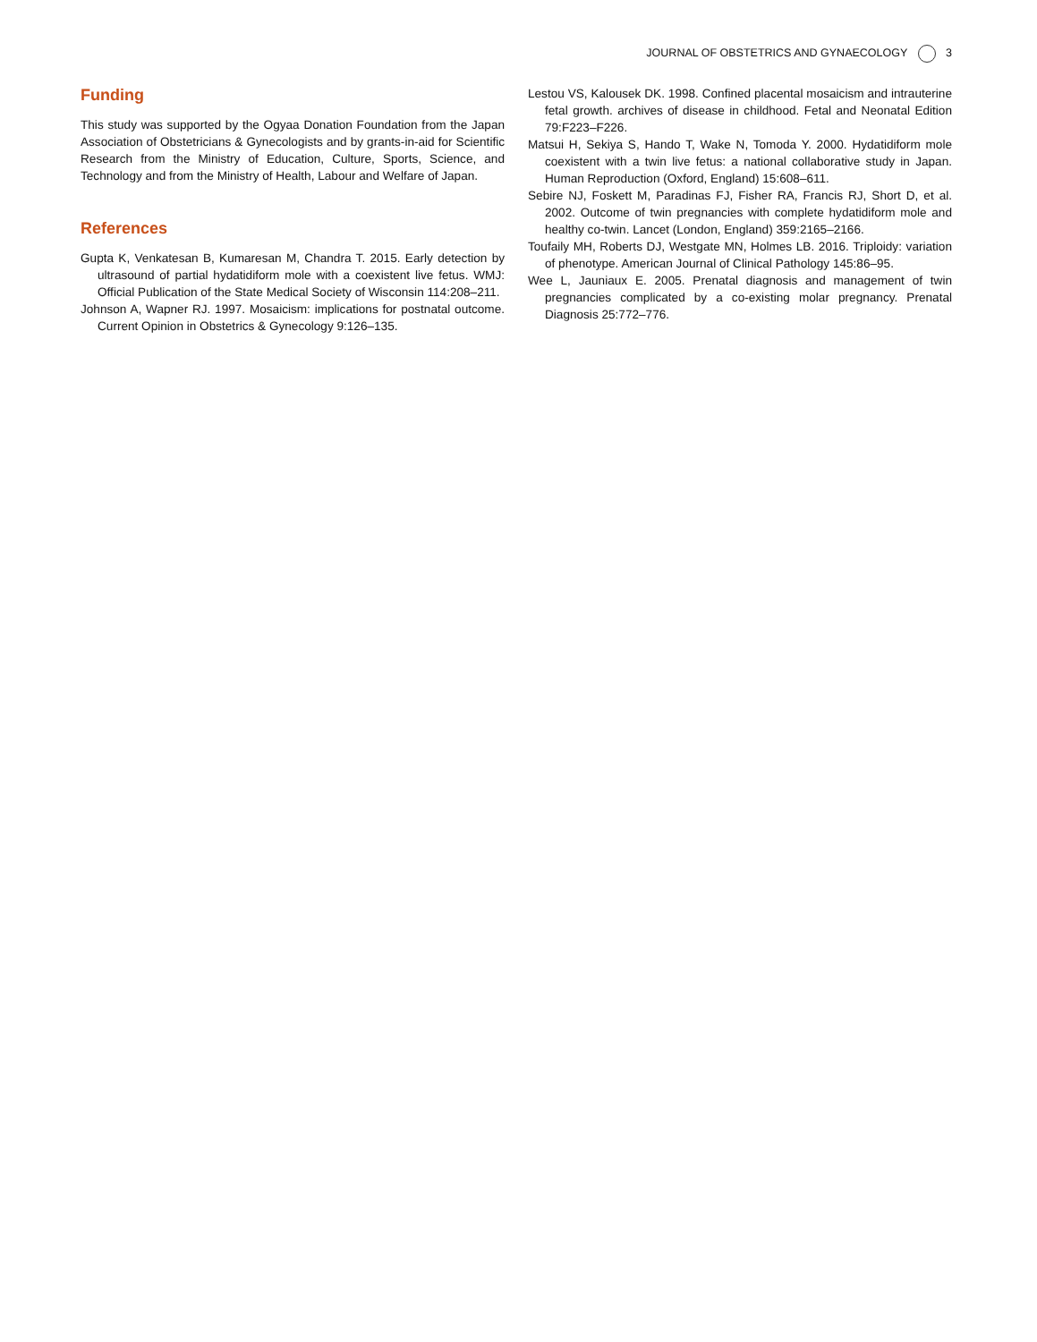JOURNAL OF OBSTETRICS AND GYNAECOLOGY 3
Funding
This study was supported by the Ogyaa Donation Foundation from the Japan Association of Obstetricians & Gynecologists and by grants-in-aid for Scientific Research from the Ministry of Education, Culture, Sports, Science, and Technology and from the Ministry of Health, Labour and Welfare of Japan.
References
Gupta K, Venkatesan B, Kumaresan M, Chandra T. 2015. Early detection by ultrasound of partial hydatidiform mole with a coexistent live fetus. WMJ: Official Publication of the State Medical Society of Wisconsin 114:208–211.
Johnson A, Wapner RJ. 1997. Mosaicism: implications for postnatal outcome. Current Opinion in Obstetrics & Gynecology 9:126–135.
Lestou VS, Kalousek DK. 1998. Confined placental mosaicism and intrauterine fetal growth. archives of disease in childhood. Fetal and Neonatal Edition 79:F223–F226.
Matsui H, Sekiya S, Hando T, Wake N, Tomoda Y. 2000. Hydatidiform mole coexistent with a twin live fetus: a national collaborative study in Japan. Human Reproduction (Oxford, England) 15:608–611.
Sebire NJ, Foskett M, Paradinas FJ, Fisher RA, Francis RJ, Short D, et al. 2002. Outcome of twin pregnancies with complete hydatidiform mole and healthy co-twin. Lancet (London, England) 359:2165–2166.
Toufaily MH, Roberts DJ, Westgate MN, Holmes LB. 2016. Triploidy: variation of phenotype. American Journal of Clinical Pathology 145:86–95.
Wee L, Jauniaux E. 2005. Prenatal diagnosis and management of twin pregnancies complicated by a co-existing molar pregnancy. Prenatal Diagnosis 25:772–776.